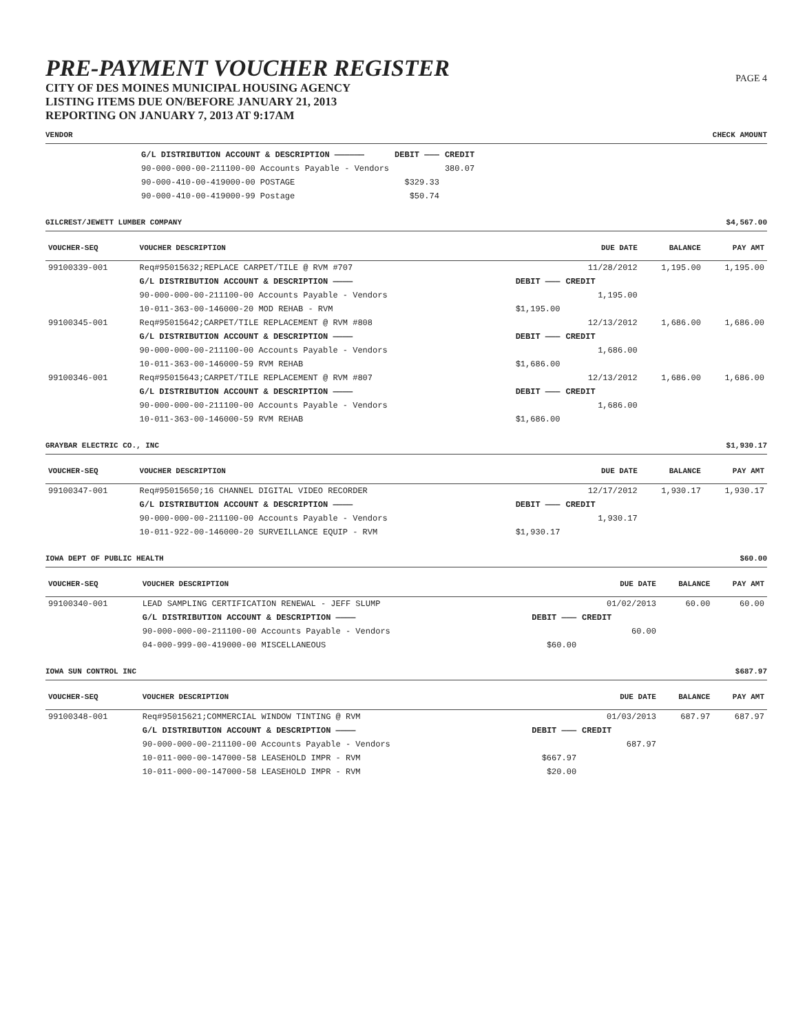PRE-PAYMENT VOUCHER REGISTER
CITY OF DES MOINES MUNICIPAL HOUSING AGENCY
LISTING ITEMS DUE ON/BEFORE JANUARY 21, 2013
REPORTING ON JANUARY 7, 2013 AT 9:17AM
PAGE 4
VENDOR CHECK AMOUNT
| G/L DISTRIBUTION ACCOUNT & DESCRIPTION —————— | DEBIT ——— | CREDIT |
| 90-000-000-00-211100-00 Accounts Payable - Vendors | | 380.07 |
| 90-000-410-00-419000-00 POSTAGE | $329.33 | |
| 90-000-410-00-419000-99 Postage | $50.74 | |
GILCREST/JEWETT LUMBER COMPANY $4,567.00
| VOUCHER-SEQ | VOUCHER DESCRIPTION | | DUE DATE | BALANCE | PAY AMT |
| --- | --- | --- | --- | --- | --- |
| 99100339-001 | Req#95015632;REPLACE CARPET/TILE @ RVM #707 | | 11/28/2012 | 1,195.00 | 1,195.00 |
| | G/L DISTRIBUTION ACCOUNT & DESCRIPTION ———— | DEBIT ——— | CREDIT | | |
| | 90-000-000-00-211100-00 Accounts Payable - Vendors | | 1,195.00 | | |
| | 10-011-363-00-146000-20 MOD REHAB - RVM | $1,195.00 | | | |
| 99100345-001 | Req#95015642;CARPET/TILE REPLACEMENT @ RVM #808 | | 12/13/2012 | 1,686.00 | 1,686.00 |
| | G/L DISTRIBUTION ACCOUNT & DESCRIPTION ———— | DEBIT ——— | CREDIT | | |
| | 90-000-000-00-211100-00 Accounts Payable - Vendors | | 1,686.00 | | |
| | 10-011-363-00-146000-59 RVM REHAB | $1,686.00 | | | |
| 99100346-001 | Req#95015643;CARPET/TILE REPLACEMENT @ RVM #807 | | 12/13/2012 | 1,686.00 | 1,686.00 |
| | G/L DISTRIBUTION ACCOUNT & DESCRIPTION ———— | DEBIT ——— | CREDIT | | |
| | 90-000-000-00-211100-00 Accounts Payable - Vendors | | 1,686.00 | | |
| | 10-011-363-00-146000-59 RVM REHAB | $1,686.00 | | | |
GRAYBAR ELECTRIC CO., INC $1,930.17
| VOUCHER-SEQ | VOUCHER DESCRIPTION | | DUE DATE | BALANCE | PAY AMT |
| --- | --- | --- | --- | --- | --- |
| 99100347-001 | Req#95015650;16 CHANNEL DIGITAL VIDEO RECORDER | | 12/17/2012 | 1,930.17 | 1,930.17 |
| | G/L DISTRIBUTION ACCOUNT & DESCRIPTION ———— | DEBIT ——— | CREDIT | | |
| | 90-000-000-00-211100-00 Accounts Payable - Vendors | | 1,930.17 | | |
| | 10-011-922-00-146000-20 SURVEILLANCE EQUIP - RVM | $1,930.17 | | | |
IOWA DEPT OF PUBLIC HEALTH $60.00
| VOUCHER-SEQ | VOUCHER DESCRIPTION | | DUE DATE | BALANCE | PAY AMT |
| --- | --- | --- | --- | --- | --- |
| 99100340-001 | LEAD SAMPLING CERTIFICATION RENEWAL - JEFF SLUMP | | 01/02/2013 | 60.00 | 60.00 |
| | G/L DISTRIBUTION ACCOUNT & DESCRIPTION ———— | DEBIT ——— | CREDIT | | |
| | 90-000-000-00-211100-00 Accounts Payable - Vendors | | 60.00 | | |
| | 04-000-999-00-419000-00 MISCELLANEOUS | $60.00 | | | |
IOWA SUN CONTROL INC $687.97
| VOUCHER-SEQ | VOUCHER DESCRIPTION | | DUE DATE | BALANCE | PAY AMT |
| --- | --- | --- | --- | --- | --- |
| 99100348-001 | Req#95015621;COMMERCIAL WINDOW TINTING @ RVM | | 01/03/2013 | 687.97 | 687.97 |
| | G/L DISTRIBUTION ACCOUNT & DESCRIPTION ———— | DEBIT ——— | CREDIT | | |
| | 90-000-000-00-211100-00 Accounts Payable - Vendors | | 687.97 | | |
| | 10-011-000-00-147000-58 LEASEHOLD IMPR - RVM | $667.97 | | | |
| | 10-011-000-00-147000-58 LEASEHOLD IMPR - RVM | $20.00 | | | |